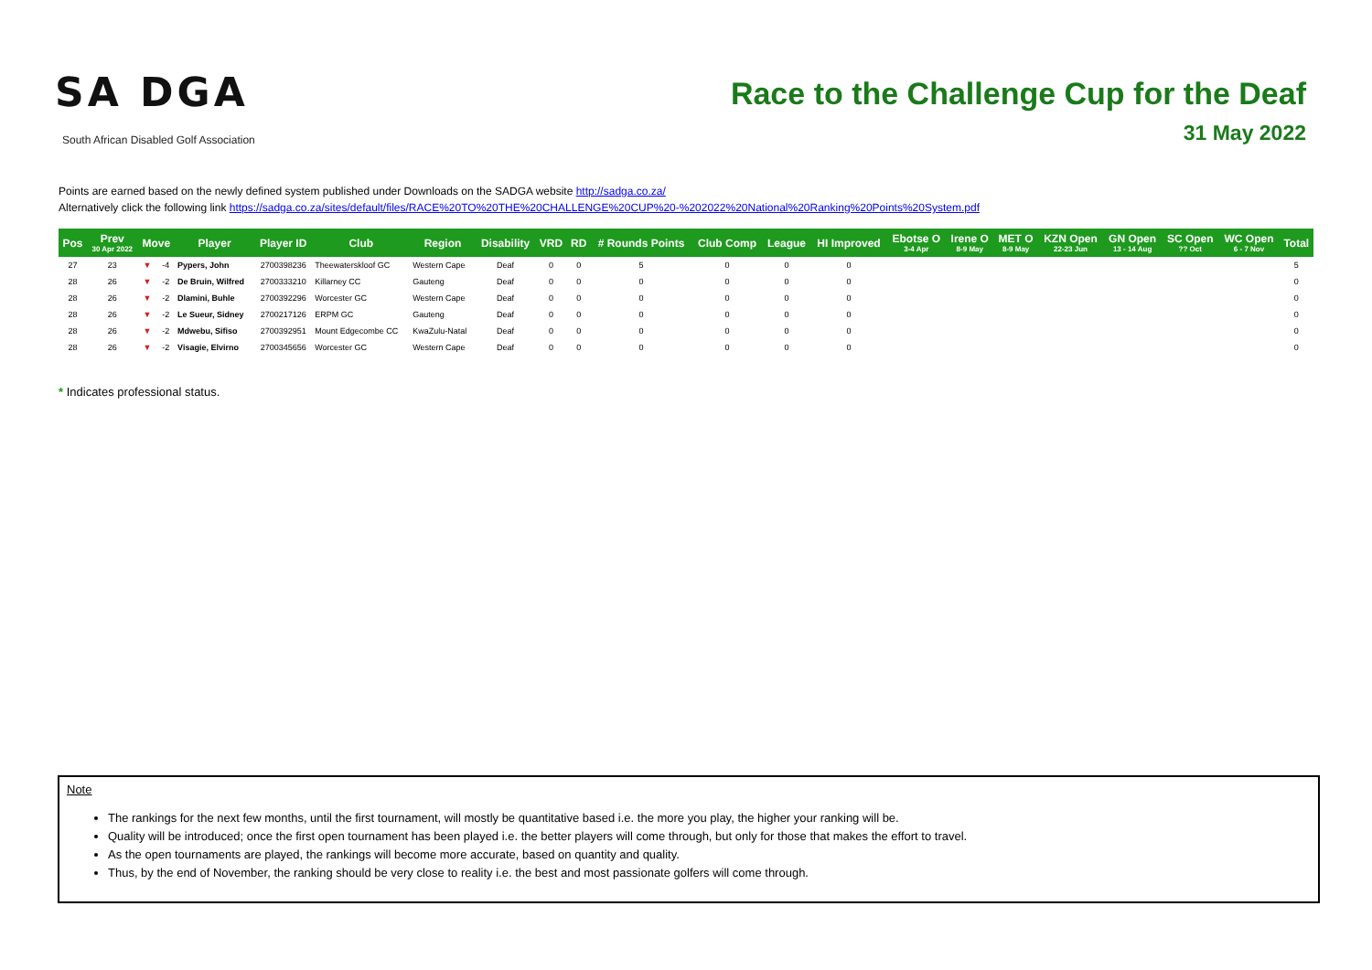SA DGA
South African Disabled Golf Association
Race to the Challenge Cup for the Deaf
31 May 2022
Points are earned based on the newly defined system published under Downloads on the SADGA website http://sadga.co.za/
Alternatively click the following link https://sadga.co.za/sites/default/files/RACE%20TO%20THE%20CHALLENGE%20CUP%20-%202022%20National%20Ranking%20Points%20System.pdf
| Pos | Prev 30 Apr 2022 | Move | | Player | Player ID | Club | Region | Disability | VRD | RD | # Rounds Points | Club Comp | League | HI Improved | Ebotse O 3-4 Apr | Irene O 8-9 May | MET O 8-9 May | KZN Open 22-23 Jun | GN Open 13 - 14 Aug | SC Open ?? Oct | WC Open 6 - 7 Nov | Total |
| --- | --- | --- | --- | --- | --- | --- | --- | --- | --- | --- | --- | --- | --- | --- | --- | --- | --- | --- | --- | --- | --- | --- |
| 27 | 23 | ▼ | -4 | Pypers, John | 2700398236 | Theewaterskloof GC | Western Cape | Deaf | 0 | 0 | 5 | 0 | 0 | 0 | | | | | | | | 5 |
| 28 | 26 | ▼ | -2 | De Bruin, Wilfred | 2700333210 | Killarney CC | Gauteng | Deaf | 0 | 0 | 0 | 0 | 0 | 0 | | | | | | | | 0 |
| 28 | 26 | ▼ | -2 | Dlamini, Buhle | 2700392296 | Worcester GC | Western Cape | Deaf | 0 | 0 | 0 | 0 | 0 | 0 | | | | | | | | 0 |
| 28 | 26 | ▼ | -2 | Le Sueur, Sidney | 2700217126 | ERPM GC | Gauteng | Deaf | 0 | 0 | 0 | 0 | 0 | 0 | | | | | | | | 0 |
| 28 | 26 | ▼ | -2 | Mdwebu, Sifiso | 2700392951 | Mount Edgecombe CC | KwaZulu-Natal | Deaf | 0 | 0 | 0 | 0 | 0 | 0 | | | | | | | | 0 |
| 28 | 26 | ▼ | -2 | Visagie, Elvirno | 2700345656 | Worcester GC | Western Cape | Deaf | 0 | 0 | 0 | 0 | 0 | 0 | | | | | | | | 0 |
* Indicates professional status.
Note
The rankings for the next few months, until the first tournament, will mostly be quantitative based i.e. the more you play, the higher your ranking will be.
Quality will be introduced; once the first open tournament has been played i.e. the better players will come through, but only for those that makes the effort to travel.
As the open tournaments are played, the rankings will become more accurate, based on quantity and quality.
Thus, by the end of November, the ranking should be very close to reality i.e. the best and most passionate golfers will come through.